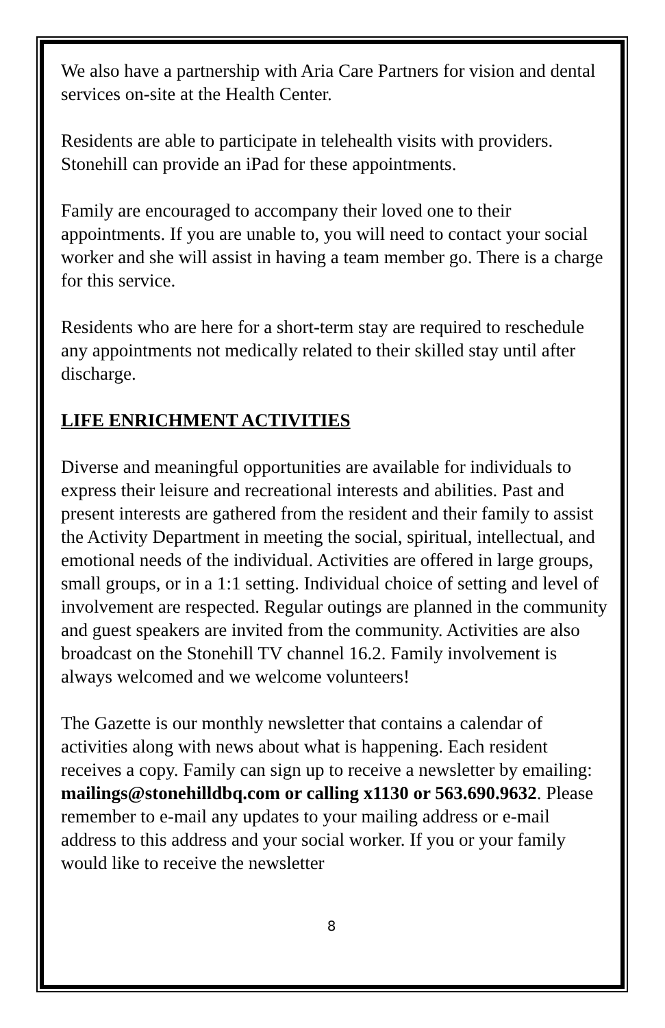We also have a partnership with Aria Care Partners for vision and dental services on-site at the Health Center.
Residents are able to participate in telehealth visits with providers. Stonehill can provide an iPad for these appointments.
Family are encouraged to accompany their loved one to their appointments. If you are unable to, you will need to contact your social worker and she will assist in having a team member go. There is a charge for this service.
Residents who are here for a short-term stay are required to reschedule any appointments not medically related to their skilled stay until after discharge.
LIFE ENRICHMENT ACTIVITIES
Diverse and meaningful opportunities are available for individuals to express their leisure and recreational interests and abilities. Past and present interests are gathered from the resident and their family to assist the Activity Department in meeting the social, spiritual, intellectual, and emotional needs of the individual. Activities are offered in large groups, small groups, or in a 1:1 setting. Individual choice of setting and level of involvement are respected. Regular outings are planned in the community and guest speakers are invited from the community. Activities are also broadcast on the Stonehill TV channel 16.2. Family involvement is always welcomed and we welcome volunteers!
The Gazette is our monthly newsletter that contains a calendar of activities along with news about what is happening. Each resident receives a copy. Family can sign up to receive a newsletter by emailing: mailings@stonehilldbq.com or calling x1130 or 563.690.9632. Please remember to e-mail any updates to your mailing address or e-mail address to this address and your social worker. If you or your family would like to receive the newsletter
8